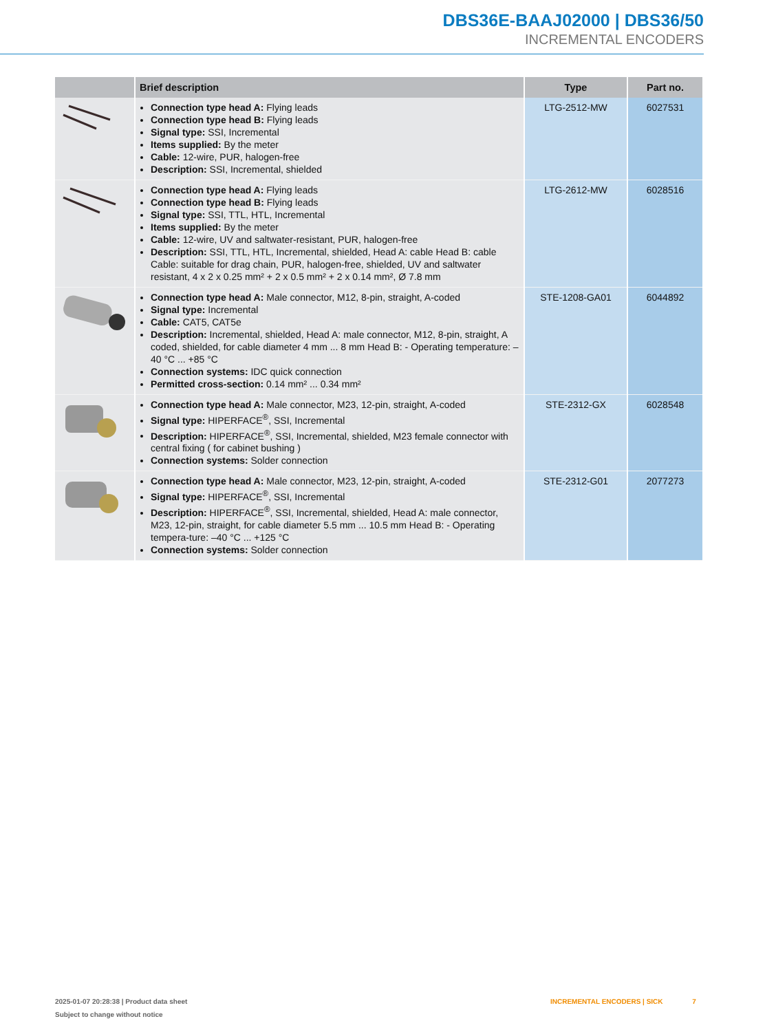DBS36E-BAAJ02000 | DBS36/50
INCREMENTAL ENCODERS
| | Brief description | Type | Part no. |
| --- | --- | --- | --- |
| | Connection type head A: Flying leads Connection type head B: Flying leads Signal type: SSI, Incremental Items supplied: By the meter Cable: 12-wire, PUR, halogen-free Description: SSI, Incremental, shielded | LTG-2512-MW | 6027531 |
| | Connection type head A: Flying leads Connection type head B: Flying leads Signal type: SSI, TTL, HTL, Incremental Items supplied: By the meter Cable: 12-wire, UV and saltwater-resistant, PUR, halogen-free Description: SSI, TTL, HTL, Incremental, shielded, Head A: cable Head B: cable Cable: suitable for drag chain, PUR, halogen-free, shielded, UV and saltwater resistant, 4 x 2 x 0.25 mm² + 2 x 0.5 mm² + 2 x 0.14 mm², Ø 7.8 mm | LTG-2612-MW | 6028516 |
| | Connection type head A: Male connector, M12, 8-pin, straight, A-coded Signal type: Incremental Cable: CAT5, CAT5e Description: Incremental, shielded, Head A: male connector, M12, 8-pin, straight, A coded, shielded, for cable diameter 4 mm ... 8 mm Head B: - Operating temperature: –40 °C ... +85 °C Connection systems: IDC quick connection Permitted cross-section: 0.14 mm² ... 0.34 mm² | STE-1208-GA01 | 6044892 |
| | Connection type head A: Male connector, M23, 12-pin, straight, A-coded Signal type: HIPERFACE<sup>®</sup>, SSI, Incremental Description: HIPERFACE<sup>®</sup>, SSI, Incremental, shielded, M23 female connector with central fixing ( for cabinet bushing ) Connection systems: Solder connection | STE-2312-GX | 6028548 |
| | Connection type head A: Male connector, M23, 12-pin, straight, A-coded Signal type: HIPERFACE<sup>®</sup>, SSI, Incremental Description: HIPERFACE<sup>®</sup>, SSI, Incremental, shielded, Head A: male connector, M23, 12-pin, straight, for cable diameter 5.5 mm ... 10.5 mm Head B: - Operating tempera-ture: –40 °C ... +125 °C Connection systems: Solder connection | STE-2312-G01 | 2077273 |
2025-01-07 20:28:38 | Product data sheet
Subject to change without notice
INCREMENTAL ENCODERS | SICK 7